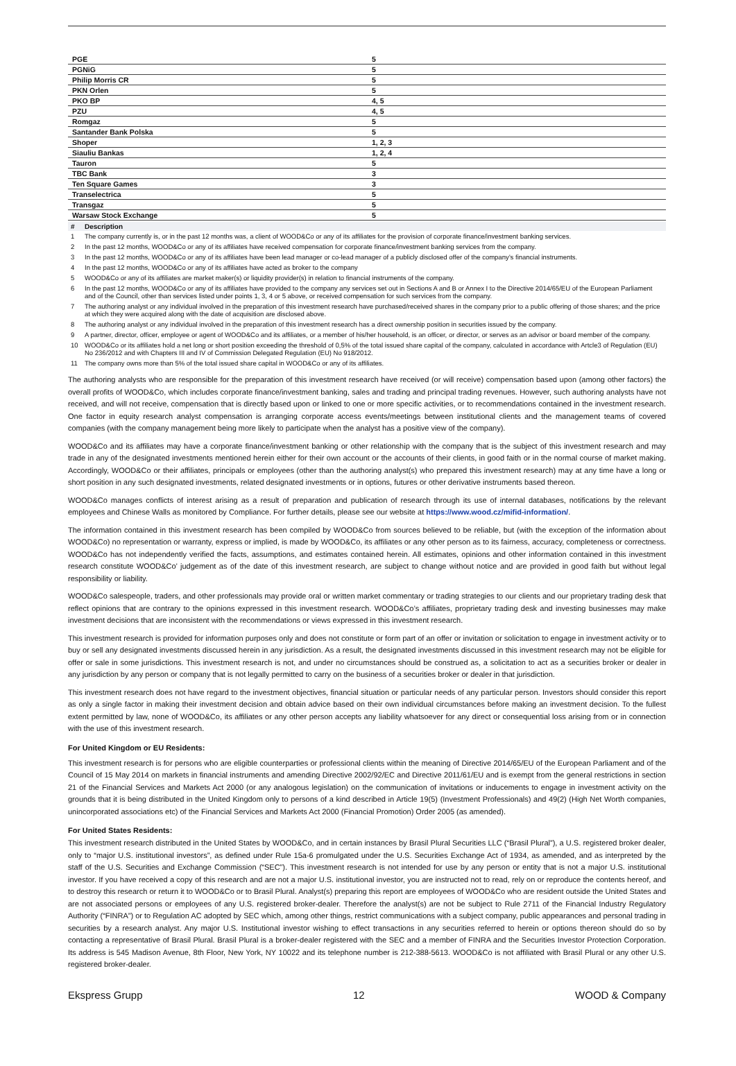| PGE | 5 |
| PGNiG | 5 |
| Philip Morris CR | 5 |
| PKN Orlen | 5 |
| PKO BP | 4, 5 |
| PZU | 4, 5 |
| Romgaz | 5 |
| Santander Bank Polska | 5 |
| Shoper | 1, 2, 3 |
| Siauliu Bankas | 1, 2, 4 |
| Tauron | 5 |
| TBC Bank | 3 |
| Ten Square Games | 3 |
| Transelectrica | 5 |
| Transgaz | 5 |
| Warsaw Stock Exchange | 5 |
| # | Description |
| --- | --- |
| 1 | The company currently is, or in the past 12 months was, a client of WOOD&Co or any of its affiliates for the provision of corporate finance/investment banking services. |
| 2 | In the past 12 months, WOOD&Co or any of its affiliates have received compensation for corporate finance/investment banking services from the company. |
| 3 | In the past 12 months, WOOD&Co or any of its affiliates have been lead manager or co-lead manager of a publicly disclosed offer of the company’s financial instruments. |
| 4 | In the past 12 months, WOOD&Co or any of its affiliates have acted as broker to the company |
| 5 | WOOD&Co or any of its affiliates are market maker(s) or liquidity provider(s) in relation to financial instruments of the company. |
| 6 | In the past 12 months, WOOD&Co or any of its affiliates have provided to the company any services set out in Sections A and B or Annex I to the Directive 2014/65/EU of the European Parliament and of the Council, other than services listed under points 1, 3, 4 or 5 above, or received compensation for such services from the company. |
| 7 | The authoring analyst or any individual involved in the preparation of this investment research have purchased/received shares in the company prior to a public offering of those shares; and the price at which they were acquired along with the date of acquisition are disclosed above. |
| 8 | The authoring analyst or any individual involved in the preparation of this investment research has a direct ownership position in securities issued by the company. |
| 9 | A partner, director, officer, employee or agent of WOOD&Co and its affiliates, or a member of his/her household, is an officer, or director, or serves as an advisor or board member of the company. |
| 10 | WOOD&Co or its affiliates hold a net long or short position exceeding the threshold of 0,5% of the total issued share capital of the company, calculated in accordance with Artcle3 of Regulation (EU) No 236/2012 and with Chapters III and IV of Commission Delegated Regulation (EU) No 918/2012. |
| 11 | The company owns more than 5% of the total issued share capital in WOOD&Co or any of its affiliates. |
The authoring analysts who are responsible for the preparation of this investment research have received (or will receive) compensation based upon (among other factors) the overall profits of WOOD&Co, which includes corporate finance/investment banking, sales and trading and principal trading revenues. However, such authoring analysts have not received, and will not receive, compensation that is directly based upon or linked to one or more specific activities, or to recommendations contained in the investment research. One factor in equity research analyst compensation is arranging corporate access events/meetings between institutional clients and the management teams of covered companies (with the company management being more likely to participate when the analyst has a positive view of the company).
WOOD&Co and its affiliates may have a corporate finance/investment banking or other relationship with the company that is the subject of this investment research and may trade in any of the designated investments mentioned herein either for their own account or the accounts of their clients, in good faith or in the normal course of market making. Accordingly, WOOD&Co or their affiliates, principals or employees (other than the authoring analyst(s) who prepared this investment research) may at any time have a long or short position in any such designated investments, related designated investments or in options, futures or other derivative instruments based thereon.
WOOD&Co manages conflicts of interest arising as a result of preparation and publication of research through its use of internal databases, notifications by the relevant employees and Chinese Walls as monitored by Compliance. For further details, please see our website at https://www.wood.cz/mifid-information/.
The information contained in this investment research has been compiled by WOOD&Co from sources believed to be reliable, but (with the exception of the information about WOOD&Co) no representation or warranty, express or implied, is made by WOOD&Co, its affiliates or any other person as to its fairness, accuracy, completeness or correctness. WOOD&Co has not independently verified the facts, assumptions, and estimates contained herein. All estimates, opinions and other information contained in this investment research constitute WOOD&Co’ judgement as of the date of this investment research, are subject to change without notice and are provided in good faith but without legal responsibility or liability.
WOOD&Co salespeople, traders, and other professionals may provide oral or written market commentary or trading strategies to our clients and our proprietary trading desk that reflect opinions that are contrary to the opinions expressed in this investment research. WOOD&Co’s affiliates, proprietary trading desk and investing businesses may make investment decisions that are inconsistent with the recommendations or views expressed in this investment research.
This investment research is provided for information purposes only and does not constitute or form part of an offer or invitation or solicitation to engage in investment activity or to buy or sell any designated investments discussed herein in any jurisdiction. As a result, the designated investments discussed in this investment research may not be eligible for offer or sale in some jurisdictions. This investment research is not, and under no circumstances should be construed as, a solicitation to act as a securities broker or dealer in any jurisdiction by any person or company that is not legally permitted to carry on the business of a securities broker or dealer in that jurisdiction.
This investment research does not have regard to the investment objectives, financial situation or particular needs of any particular person. Investors should consider this report as only a single factor in making their investment decision and obtain advice based on their own individual circumstances before making an investment decision. To the fullest extent permitted by law, none of WOOD&Co, its affiliates or any other person accepts any liability whatsoever for any direct or consequential loss arising from or in connection with the use of this investment research.
For United Kingdom or EU Residents:
This investment research is for persons who are eligible counterparties or professional clients within the meaning of Directive 2014/65/EU of the European Parliament and of the Council of 15 May 2014 on markets in financial instruments and amending Directive 2002/92/EC and Directive 2011/61/EU and is exempt from the general restrictions in section 21 of the Financial Services and Markets Act 2000 (or any analogous legislation) on the communication of invitations or inducements to engage in investment activity on the grounds that it is being distributed in the United Kingdom only to persons of a kind described in Article 19(5) (Investment Professionals) and 49(2) (High Net Worth companies, unincorporated associations etc) of the Financial Services and Markets Act 2000 (Financial Promotion) Order 2005 (as amended).
For United States Residents:
This investment research distributed in the United States by WOOD&Co, and in certain instances by Brasil Plural Securities LLC (“Brasil Plural”), a U.S. registered broker dealer, only to “major U.S. institutional investors”, as defined under Rule 15a-6 promulgated under the U.S. Securities Exchange Act of 1934, as amended, and as interpreted by the staff of the U.S. Securities and Exchange Commission (“SEC”). This investment research is not intended for use by any person or entity that is not a major U.S. institutional investor. If you have received a copy of this research and are not a major U.S. institutional investor, you are instructed not to read, rely on or reproduce the contents hereof, and to destroy this research or return it to WOOD&Co or to Brasil Plural. Analyst(s) preparing this report are employees of WOOD&Co who are resident outside the United States and are not associated persons or employees of any U.S. registered broker-dealer. Therefore the analyst(s) are not be subject to Rule 2711 of the Financial Industry Regulatory Authority (“FINRA”) or to Regulation AC adopted by SEC which, among other things, restrict communications with a subject company, public appearances and personal trading in securities by a research analyst. Any major U.S. Institutional investor wishing to effect transactions in any securities referred to herein or options thereon should do so by contacting a representative of Brasil Plural. Brasil Plural is a broker-dealer registered with the SEC and a member of FINRA and the Securities Investor Protection Corporation. Its address is 545 Madison Avenue, 8th Floor, New York, NY 10022 and its telephone number is 212-388-5613. WOOD&Co is not affiliated with Brasil Plural or any other U.S. registered broker-dealer.
Ekspress Grupp 12 WOOD & Company